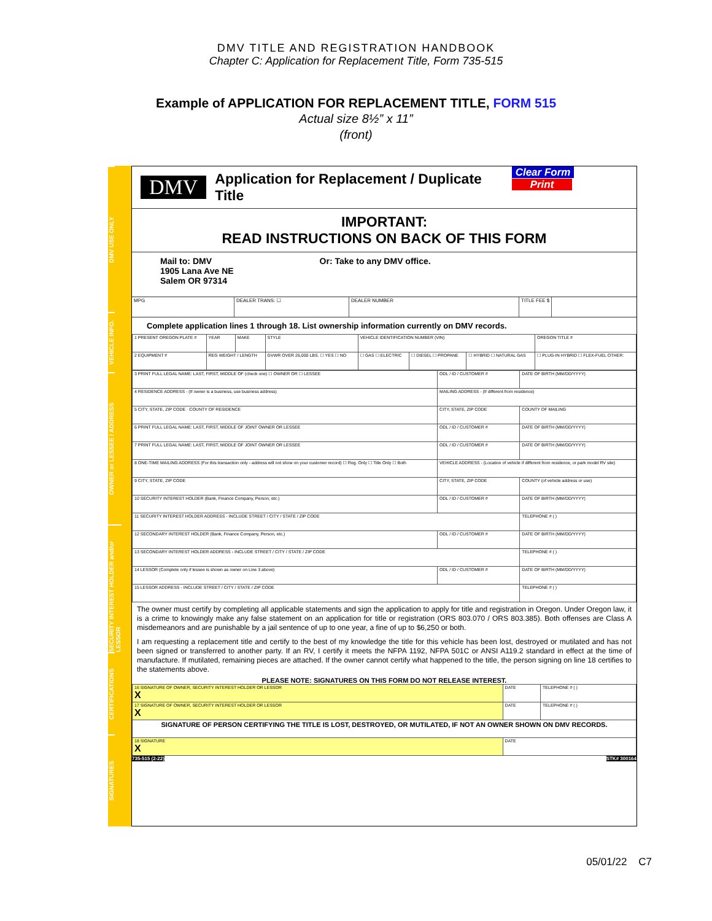DMV TITLE AND REGISTRATION HANDBOOK
Chapter C: Application for Replacement Title, Form 735-515
Example of APPLICATION FOR REPLACEMENT TITLE, FORM 515
Actual size 8½” x 11”
(front)
DMV USE ONLY
VEHICLE INFO.
OWNER or LESSEE / ADDRESS
SECURITY INTEREST HOLDER and/or LESSOR
CERTIFICATIONS
SIGNATURES
DMV
Application for Replacement / Duplicate Title
Clear Form Print
IMPORTANT:
READ INSTRUCTIONS ON BACK OF THIS FORM
Mail to: DMV
1905 Lana Ave NE
Salem OR 97314
Or: Take to any DMV office.
MPG DEALER TRANS: ☐ DEALER NUMBER TITLE FEE $
Complete application lines 1 through 18. List ownership information currently on DMV records.
| 1 PRESENT OREGON PLATE # | YEAR | MAKE | STYLE | VEHICLE IDENTIFICATION NUMBER (VIN) | | | OREGON TITLE # |
| 2 EQUIPMENT # | REG WEIGHT / LENGTH | | GVWR OVER 26,000 LBS. ☐ YES ☐ NO | ☐ GAS ☐ ELECTRIC | ☐ DIESEL ☐ PROPANE | ☐ HYBRID ☐ NATURAL GAS | ☐ PLUG-IN HYBRID ☐ FLEX-FUEL OTHER: |
| 3 PRINT FULL LEGAL NAME: LAST, FIRST, MIDDLE OF (check one) ☐ OWNER OR ☐ LESSEE | | ODL / ID / CUSTOMER # | DATE OF BIRTH (MM/DD/YYYY) |
| 4 RESIDENCE ADDRESS - (If owner is a business, use business address) | MAILING ADDRESS - (If different from residence) | | |
| 5 CITY, STATE, ZIP CODE · COUNTY OF RESIDENCE | CITY, STATE, ZIP CODE | | COUNTY OF MAILING |
| 6 PRINT FULL LEGAL NAME: LAST, FIRST, MIDDLE OF JOINT OWNER OR LESSEE | | ODL / ID / CUSTOMER # | DATE OF BIRTH (MM/DD/YYYY) |
| 7 PRINT FULL LEGAL NAME: LAST, FIRST, MIDDLE OF JOINT OWNER OR LESSEE | | ODL / ID / CUSTOMER # | DATE OF BIRTH (MM/DD/YYYY) |
| 8 ONE-TIME MAILING ADDRESS (For this transaction only - address will not show on your customer record) ☐ Reg. Only ☐ Title Only ☐ Both | VEHICLE ADDRESS - (Location of vehicle if different from residence, or park model RV site) | | |
| 9 CITY, STATE, ZIP CODE | CITY, STATE, ZIP CODE | | COUNTY (of vehicle address or use) |
| 10 SECURITY INTEREST HOLDER (Bank, Finance Company, Person, etc.) | | ODL / ID / CUSTOMER # | DATE OF BIRTH (MM/DD/YYYY) |
| 11 SECURITY INTEREST HOLDER ADDRESS - INCLUDE STREET / CITY / STATE / ZIP CODE | | | TELEPHONE # ( ) |
| 12 SECONDARY INTEREST HOLDER (Bank, Finance Company, Person, etc.) | | ODL / ID / CUSTOMER # | DATE OF BIRTH (MM/DD/YYYY) |
| 13 SECONDARY INTEREST HOLDER ADDRESS - INCLUDE STREET / CITY / STATE / ZIP CODE | | | TELEPHONE # ( ) |
| 14 LESSOR (Complete only if lessee is shown as owner on Line 3 above) | | ODL / ID / CUSTOMER # | DATE OF BIRTH (MM/DD/YYYY) |
| 15 LESSOR ADDRESS - INCLUDE STREET / CITY / STATE / ZIP CODE | | | TELEPHONE # ( ) |
The owner must certify by completing all applicable statements and sign the application to apply for title and registration in Oregon. Under Oregon law, it is a crime to knowingly make any false statement on an application for title or registration (ORS 803.070 / ORS 803.385). Both offenses are Class A misdemeanors and are punishable by a jail sentence of up to one year, a fine of up to $6,250 or both.
I am requesting a replacement title and certify to the best of my knowledge the title for this vehicle has been lost, destroyed or mutilated and has not been signed or transferred to another party. If an RV, I certify it meets the NFPA 1192, NFPA 501C or ANSI A119.2 standard in effect at the time of manufacture. If mutilated, remaining pieces are attached. If the owner cannot certify what happened to the title, the person signing on line 18 certifies to the statements above.
PLEASE NOTE: SIGNATURES ON THIS FORM DO NOT RELEASE INTEREST.
| 16 SIGNATURE OF OWNER, SECURITY INTEREST HOLDER OR LESSOR X | DATE | TELEPHONE # ( ) |
| 17 SIGNATURE OF OWNER, SECURITY INTEREST HOLDER OR LESSOR X | DATE | TELEPHONE # ( ) |
| SIGNATURE OF PERSON CERTIFYING THE TITLE IS LOST, DESTROYED, OR MUTILATED, IF NOT AN OWNER SHOWN ON DMV RECORDS. | | |
| 18 SIGNATURE X | DATE | |
735-515 (2-22) STK# 300164
05/01/22 C7